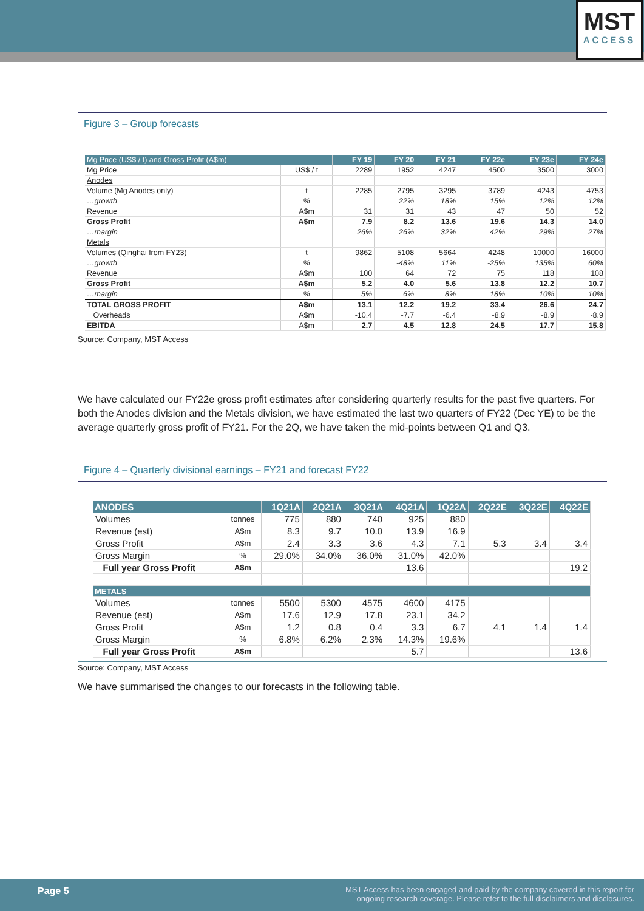MST
ACCESS
Figure 3 – Group forecasts
| Mg Price (US$ / t) and Gross Profit (A$m) | | FY 19 | FY 20 | FY 21 | FY 22e | FY 23e | FY 24e |
| --- | --- | --- | --- | --- | --- | --- | --- |
| Mg Price | US$ / t | 2289 | 1952 | 4247 | 4500 | 3500 | 3000 |
| Anodes | | | | | | | |
| Volume (Mg Anodes only) | t | 2285 | 2795 | 3295 | 3789 | 4243 | 4753 |
| …growth | % | | 22% | 18% | 15% | 12% | 12% |
| Revenue | A$m | 31 | 31 | 43 | 47 | 50 | 52 |
| Gross Profit | A$m | 7.9 | 8.2 | 13.6 | 19.6 | 14.3 | 14.0 |
| …margin | | 26% | 26% | 32% | 42% | 29% | 27% |
| Metals | | | | | | | |
| Volumes (Qinghai from FY23) | t | 9862 | 5108 | 5664 | 4248 | 10000 | 16000 |
| …growth | % | | -48% | 11% | -25% | 135% | 60% |
| Revenue | A$m | 100 | 64 | 72 | 75 | 118 | 108 |
| Gross Profit | A$m | 5.2 | 4.0 | 5.6 | 13.8 | 12.2 | 10.7 |
| …margin | % | 5% | 6% | 8% | 18% | 10% | 10% |
| TOTAL GROSS PROFIT | A$m | 13.1 | 12.2 | 19.2 | 33.4 | 26.6 | 24.7 |
| Overheads | A$m | -10.4 | -7.7 | -6.4 | -8.9 | -8.9 | -8.9 |
| EBITDA | A$m | 2.7 | 4.5 | 12.8 | 24.5 | 17.7 | 15.8 |
Source: Company, MST Access
We have calculated our FY22e gross profit estimates after considering quarterly results for the past five quarters. For both the Anodes division and the Metals division, we have estimated the last two quarters of FY22 (Dec YE) to be the average quarterly gross profit of FY21. For the 2Q, we have taken the mid-points between Q1 and Q3.
Figure 4 – Quarterly divisional earnings – FY21 and forecast FY22
| ANODES | | 1Q21A | 2Q21A | 3Q21A | 4Q21A | 1Q22A | 2Q22E | 3Q22E | 4Q22E |
| --- | --- | --- | --- | --- | --- | --- | --- | --- | --- |
| Volumes | tonnes | 775 | 880 | 740 | 925 | 880 | | | |
| Revenue (est) | A$m | 8.3 | 9.7 | 10.0 | 13.9 | 16.9 | | | |
| Gross Profit | A$m | 2.4 | 3.3 | 3.6 | 4.3 | 7.1 | 5.3 | 3.4 | 3.4 |
| Gross Margin | % | 29.0% | 34.0% | 36.0% | 31.0% | 42.0% | | | |
| Full year Gross Profit | A$m | | | | 13.6 | | | | 19.2 |
| METALS | | | | | | | | | |
| Volumes | tonnes | 5500 | 5300 | 4575 | 4600 | 4175 | | | |
| Revenue (est) | A$m | 17.6 | 12.9 | 17.8 | 23.1 | 34.2 | | | |
| Gross Profit | A$m | 1.2 | 0.8 | 0.4 | 3.3 | 6.7 | 4.1 | 1.4 | 1.4 |
| Gross Margin | % | 6.8% | 6.2% | 2.3% | 14.3% | 19.6% | | | |
| Full year Gross Profit | A$m | | | | 5.7 | | | | 13.6 |
Source: Company, MST Access
We have summarised the changes to our forecasts in the following table.
Page 5 MST Access has been engaged and paid by the company covered in this report for
ongoing research coverage. Please refer to the full disclaimers and disclosures.